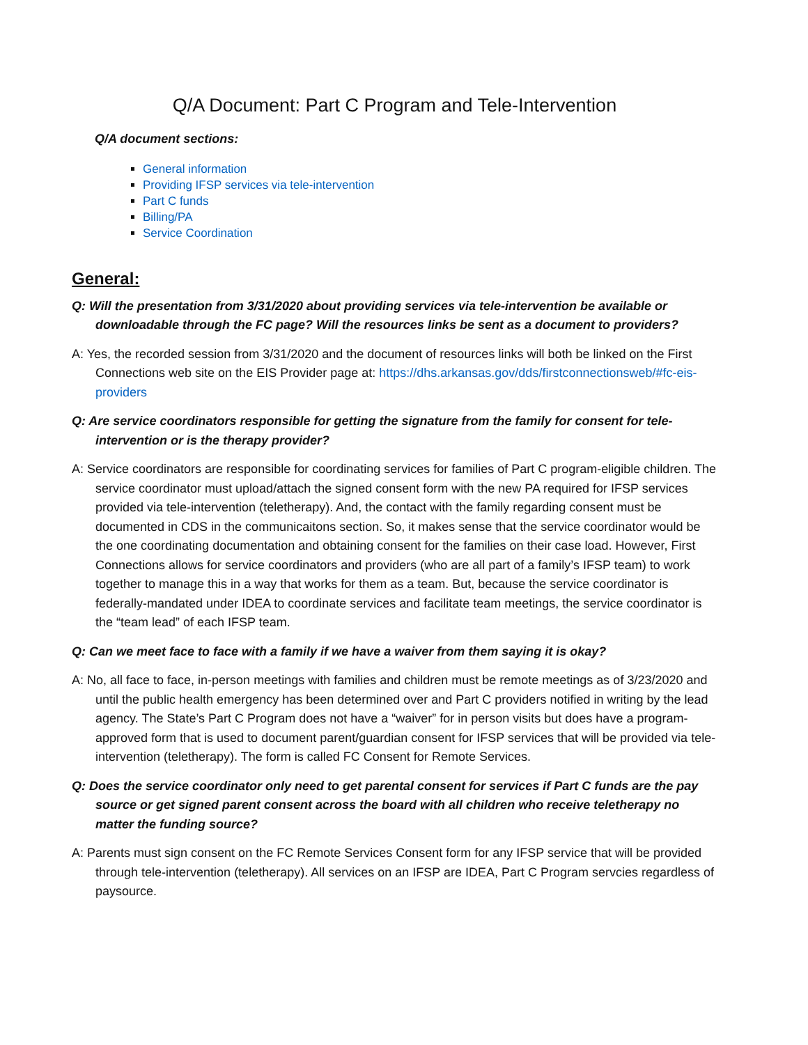Q/A Document: Part C Program and Tele-Intervention
Q/A document sections:
General information
Providing IFSP services via tele-intervention
Part C funds
Billing/PA
Service Coordination
General:
Q: Will the presentation from 3/31/2020 about providing services via tele-intervention be available or downloadable through the FC page? Will the resources links be sent as a document to providers?
A: Yes, the recorded session from 3/31/2020 and the document of resources links will both be linked on the First Connections web site on the EIS Provider page at: https://dhs.arkansas.gov/dds/firstconnectionsweb/#fc-eis-providers
Q: Are service coordinators responsible for getting the signature from the family for consent for tele-intervention or is the therapy provider?
A: Service coordinators are responsible for coordinating services for families of Part C program-eligible children. The service coordinator must upload/attach the signed consent form with the new PA required for IFSP services provided via tele-intervention (teletherapy). And, the contact with the family regarding consent must be documented in CDS in the communicaitons section. So, it makes sense that the service coordinator would be the one coordinating documentation and obtaining consent for the families on their case load. However, First Connections allows for service coordinators and providers (who are all part of a family’s IFSP team) to work together to manage this in a way that works for them as a team. But, because the service coordinator is federally-mandated under IDEA to coordinate services and facilitate team meetings, the service coordinator is the “team lead” of each IFSP team.
Q: Can we meet face to face with a family if we have a waiver from them saying it is okay?
A: No, all face to face, in-person meetings with families and children must be remote meetings as of 3/23/2020 and until the public health emergency has been determined over and Part C providers notified in writing by the lead agency. The State’s Part C Program does not have a “waiver” for in person visits but does have a program-approved form that is used to document parent/guardian consent for IFSP services that will be provided via tele-intervention (teletherapy). The form is called FC Consent for Remote Services.
Q: Does the service coordinator only need to get parental consent for services if Part C funds are the pay source or get signed parent consent across the board with all children who receive teletherapy no matter the funding source?
A: Parents must sign consent on the FC Remote Services Consent form for any IFSP service that will be provided through tele-intervention (teletherapy). All services on an IFSP are IDEA, Part C Program servcies regardless of paysource.